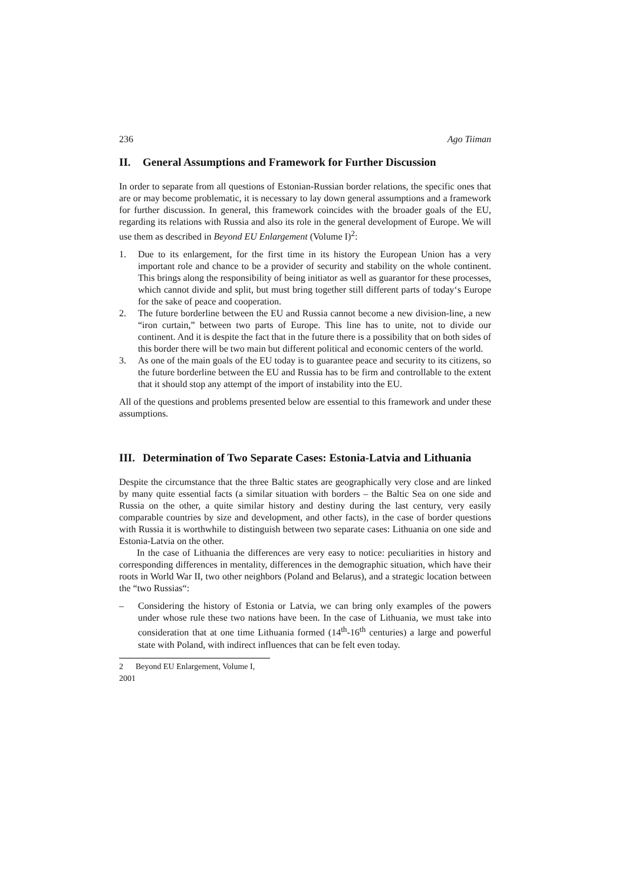236 Ago Tiiman
II. General Assumptions and Framework for Further Discussion
In order to separate from all questions of Estonian-Russian border relations, the specific ones that are or may become problematic, it is necessary to lay down general assumptions and a framework for further discussion. In general, this framework coincides with the broader goals of the EU, regarding its relations with Russia and also its role in the general development of Europe. We will use them as described in Beyond EU Enlargement (Volume I)<sup>2</sup>:
1. Due to its enlargement, for the first time in its history the European Union has a very important role and chance to be a provider of security and stability on the whole continent. This brings along the responsibility of being initiator as well as guarantor for these processes, which cannot divide and split, but must bring together still different parts of today‘s Europe for the sake of peace and cooperation.
2. The future borderline between the EU and Russia cannot become a new division-line, a new “iron curtain,” between two parts of Europe. This line has to unite, not to divide our continent. And it is despite the fact that in the future there is a possibility that on both sides of this border there will be two main but different political and economic centers of the world.
3. As one of the main goals of the EU today is to guarantee peace and security to its citizens, so the future borderline between the EU and Russia has to be firm and controllable to the extent that it should stop any attempt of the import of instability into the EU.
All of the questions and problems presented below are essential to this framework and under these assumptions.
III. Determination of Two Separate Cases: Estonia-Latvia and Lithuania
Despite the circumstance that the three Baltic states are geographically very close and are linked by many quite essential facts (a similar situation with borders – the Baltic Sea on one side and Russia on the other, a quite similar history and destiny during the last century, very easily comparable countries by size and development, and other facts), in the case of border questions with Russia it is worthwhile to distinguish between two separate cases: Lithuania on one side and Estonia-Latvia on the other.
In the case of Lithuania the differences are very easy to notice: peculiarities in history and corresponding differences in mentality, differences in the demographic situation, which have their roots in World War II, two other neighbors (Poland and Belarus), and a strategic location between the “two Russias“:
– Considering the history of Estonia or Latvia, we can bring only examples of the powers under whose rule these two nations have been. In the case of Lithuania, we must take into consideration that at one time Lithuania formed (14<sup>th</sup>-16<sup>th</sup> centuries) a large and powerful state with Poland, with indirect influences that can be felt even today.
2 Beyond EU Enlargement, Volume I, 2001